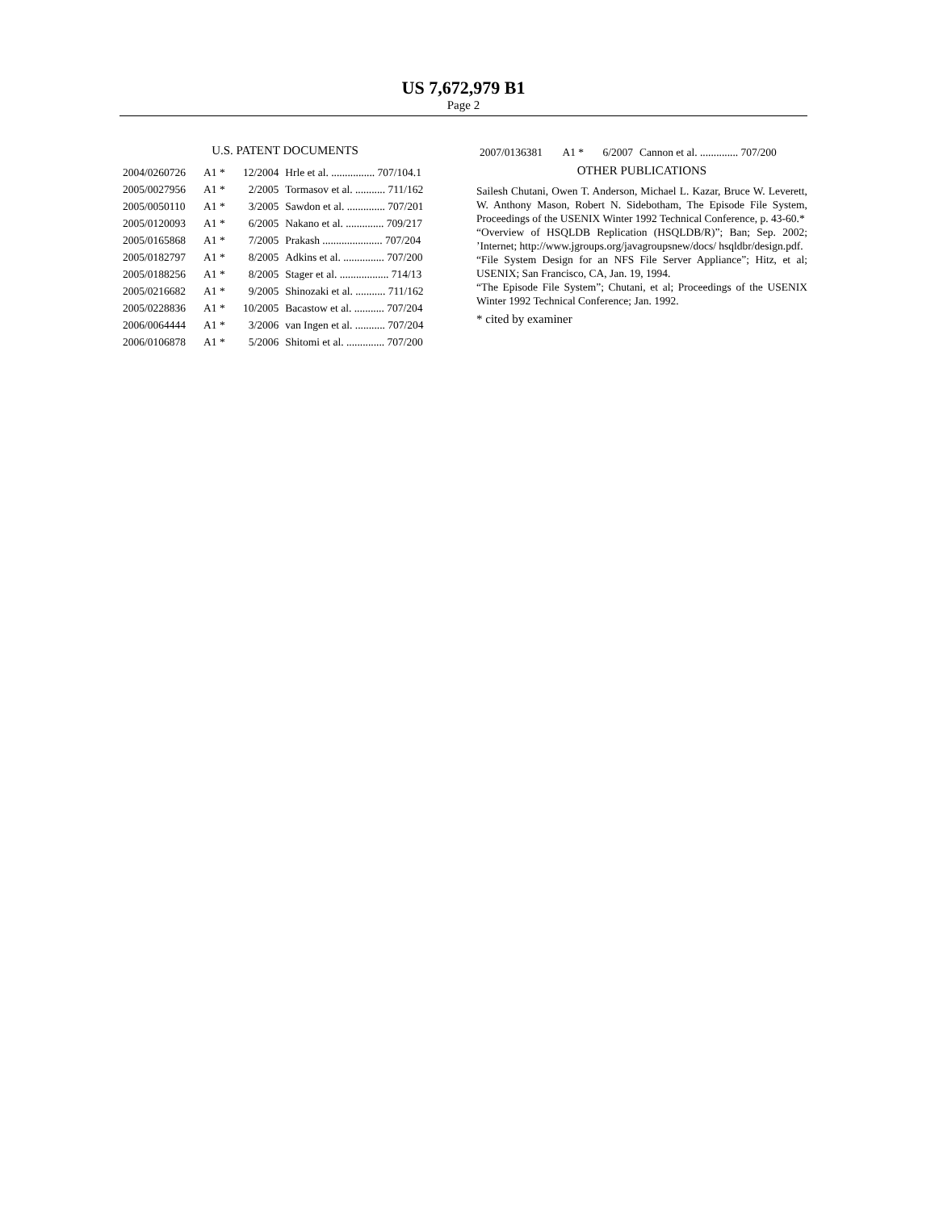US 7,672,979 B1
Page 2
U.S. PATENT DOCUMENTS
| 2004/0260726 | A1 * | 12/2004 | Hrle et al. ................ 707/104.1 |
| 2005/0027956 | A1 * | 2/2005 | Tormasov et al. ........... 711/162 |
| 2005/0050110 | A1 * | 3/2005 | Sawdon et al. .............. 707/201 |
| 2005/0120093 | A1 * | 6/2005 | Nakano et al. .............. 709/217 |
| 2005/0165868 | A1 * | 7/2005 | Prakash ...................... 707/204 |
| 2005/0182797 | A1 * | 8/2005 | Adkins et al. ............... 707/200 |
| 2005/0188256 | A1 * | 8/2005 | Stager et al. .................. 714/13 |
| 2005/0216682 | A1 * | 9/2005 | Shinozaki et al. ........... 711/162 |
| 2005/0228836 | A1 * | 10/2005 | Bacastow et al. ........... 707/204 |
| 2006/0064444 | A1 * | 3/2006 | van Ingen et al. ........... 707/204 |
| 2006/0106878 | A1 * | 5/2006 | Shitomi et al. .............. 707/200 |
| 2007/0136381 | A1 * | 6/2007 | Cannon et al. .............. 707/200 |
OTHER PUBLICATIONS
Sailesh Chutani, Owen T. Anderson, Michael L. Kazar, Bruce W. Leverett, W. Anthony Mason, Robert N. Sidebotham, The Episode File System, Proceedings of the USENIX Winter 1992 Technical Conference, p. 43-60.*
“Overview of HSQLDB Replication (HSQLDB/R)”; Ban; Sep. 2002; ’Internet; http://www.jgroups.org/javagroupsnew/docs/ hsqldbr/design.pdf.
“File System Design for an NFS File Server Appliance”; Hitz, et al; USENIX; San Francisco, CA, Jan. 19, 1994.
“The Episode File System”; Chutani, et al; Proceedings of the USENIX Winter 1992 Technical Conference; Jan. 1992.
* cited by examiner